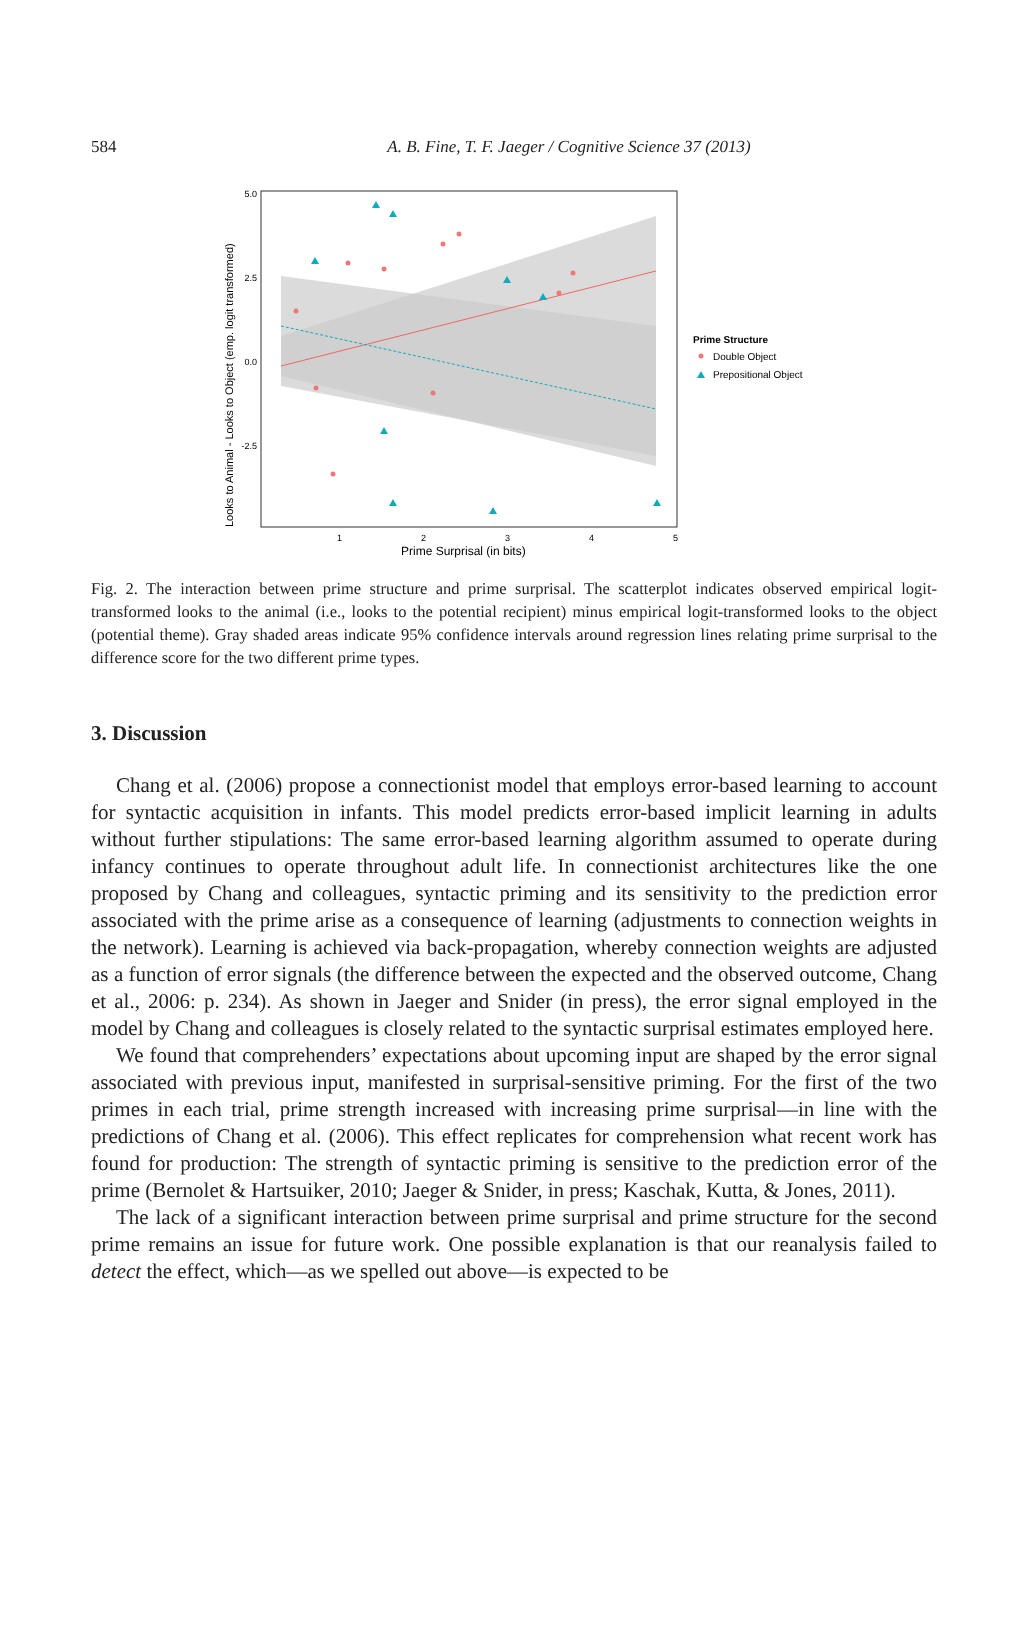584 A. B. Fine, T. F. Jaeger / Cognitive Science 37 (2013)
5.0
2.5
0.0
-2.5
1
2
3
4
5
Prime Surprisal (in bits)
Looks to Animal - Looks to Object (emp. logit transformed)
Prime Structure
Double Object
Prepositional Object
Fig. 2. The interaction between prime structure and prime surprisal. The scatterplot indicates observed empirical logit-transformed looks to the animal (i.e., looks to the potential recipient) minus empirical logit-transformed looks to the object (potential theme). Gray shaded areas indicate 95% confidence intervals around regression lines relating prime surprisal to the difference score for the two different prime types.
3. Discussion
Chang et al. (2006) propose a connectionist model that employs error-based learning to account for syntactic acquisition in infants. This model predicts error-based implicit learning in adults without further stipulations: The same error-based learning algorithm assumed to operate during infancy continues to operate throughout adult life. In connectionist architectures like the one proposed by Chang and colleagues, syntactic priming and its sensitivity to the prediction error associated with the prime arise as a consequence of learning (adjustments to connection weights in the network). Learning is achieved via back-propagation, whereby connection weights are adjusted as a function of error signals (the difference between the expected and the observed outcome, Chang et al., 2006: p. 234). As shown in Jaeger and Snider (in press), the error signal employed in the model by Chang and colleagues is closely related to the syntactic surprisal estimates employed here.
We found that comprehenders’ expectations about upcoming input are shaped by the error signal associated with previous input, manifested in surprisal-sensitive priming. For the first of the two primes in each trial, prime strength increased with increasing prime surprisal—in line with the predictions of Chang et al. (2006). This effect replicates for comprehension what recent work has found for production: The strength of syntactic priming is sensitive to the prediction error of the prime (Bernolet & Hartsuiker, 2010; Jaeger & Snider, in press; Kaschak, Kutta, & Jones, 2011).
The lack of a significant interaction between prime surprisal and prime structure for the second prime remains an issue for future work. One possible explanation is that our reanalysis failed to detect the effect, which—as we spelled out above—is expected to be